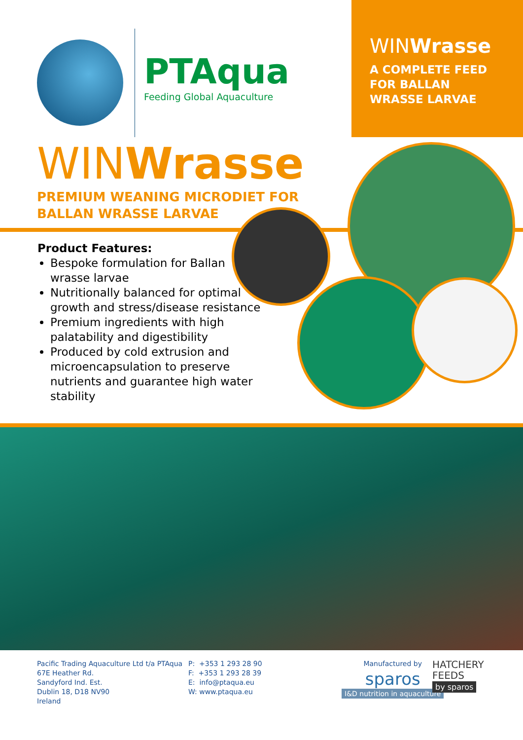WINWrasse
A COMPLETE FEED
FOR BALLAN
WRASSE LARVAE
PTAqua
Feeding Global Aquaculture
WINWrasse
PREMIUM WEANING MICRODIET FOR
BALLAN WRASSE LARVAE
Product Features:
Bespoke formulation for Ballan wrasse larvae
Nutritionally balanced for optimal growth and stress/disease resistance
Premium ingredients with high palatability and digestibility
Produced by cold extrusion and microencapsulation to preserve nutrients and guarantee high water stability
Pacific Trading Aquaculture Ltd t/a PTAqua
67E Heather Rd.
Sandyford Ind. Est.
Dublin 18, D18 NV90
Ireland
P: +353 1 293 28 90
F: +353 1 293 28 39
E: info@ptaqua.eu
W: www.ptaqua.eu
Manufactured by
sparos
I&D nutrition in aquaculture
HATCHERY
FEEDS
by sparos